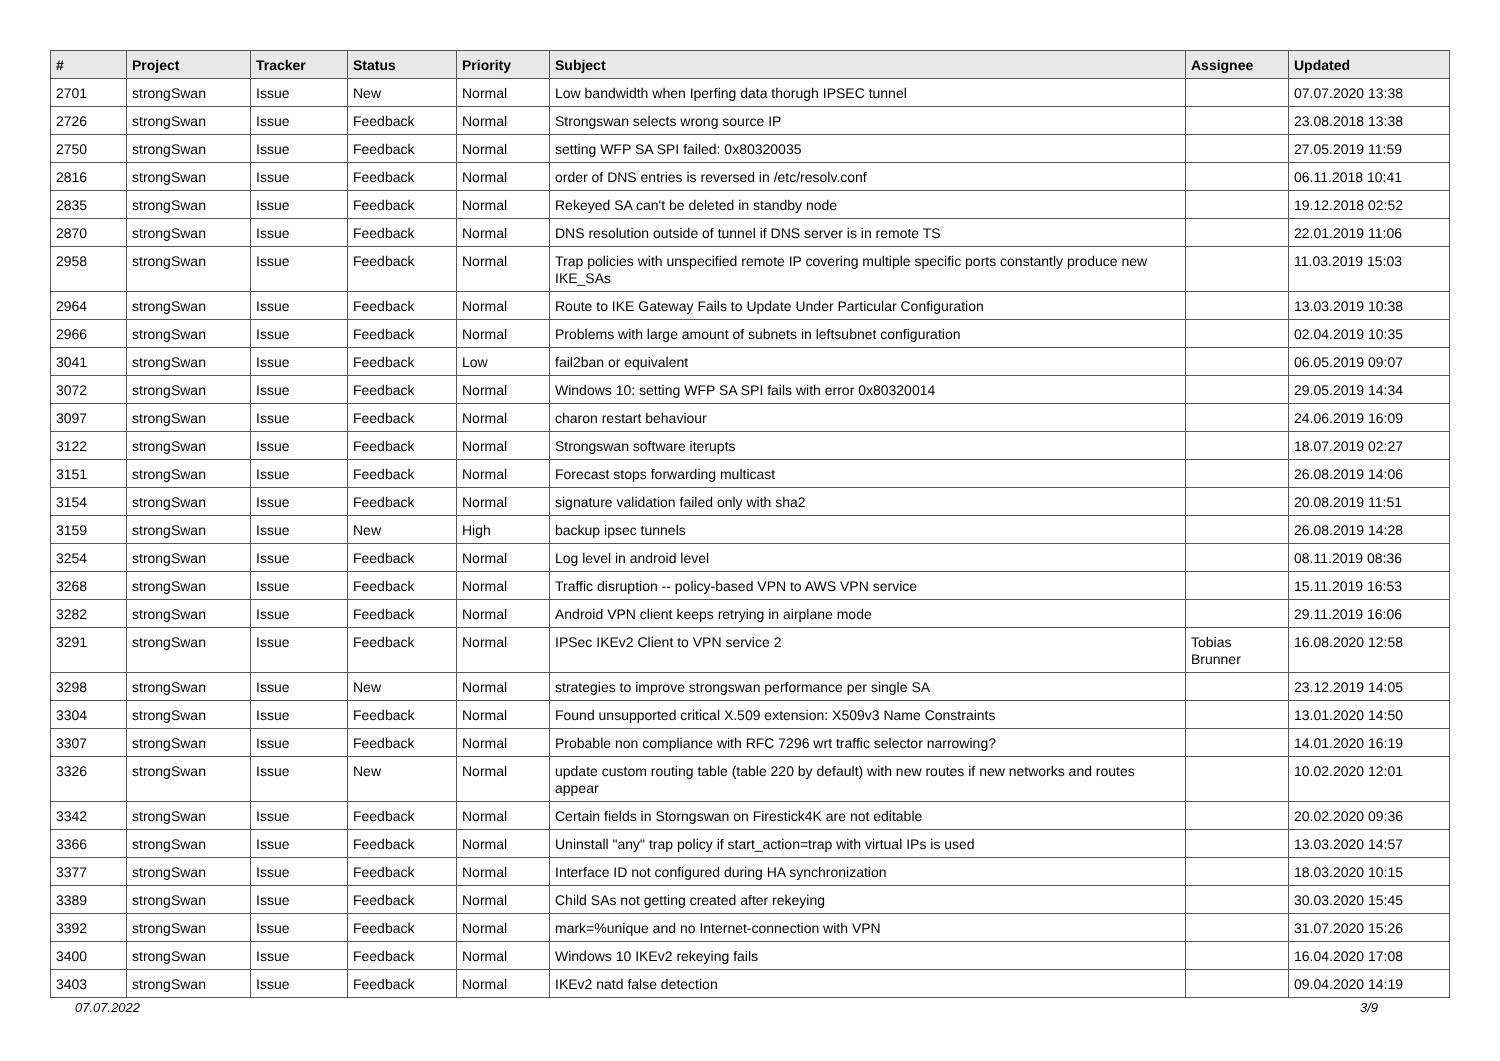| # | Project | Tracker | Status | Priority | Subject | Assignee | Updated |
| --- | --- | --- | --- | --- | --- | --- | --- |
| 2701 | strongSwan | Issue | New | Normal | Low bandwidth when Iperfing data thorugh IPSEC tunnel | | 07.07.2020 13:38 |
| 2726 | strongSwan | Issue | Feedback | Normal | Strongswan selects wrong source IP | | 23.08.2018 13:38 |
| 2750 | strongSwan | Issue | Feedback | Normal | setting WFP SA SPI failed: 0x80320035 | | 27.05.2019 11:59 |
| 2816 | strongSwan | Issue | Feedback | Normal | order of DNS entries is reversed in /etc/resolv.conf | | 06.11.2018 10:41 |
| 2835 | strongSwan | Issue | Feedback | Normal | Rekeyed SA can't be deleted in standby node | | 19.12.2018 02:52 |
| 2870 | strongSwan | Issue | Feedback | Normal | DNS resolution outside of tunnel if DNS server is in remote TS | | 22.01.2019 11:06 |
| 2958 | strongSwan | Issue | Feedback | Normal | Trap policies with unspecified remote IP covering multiple specific ports constantly produce new IKE_SAs | | 11.03.2019 15:03 |
| 2964 | strongSwan | Issue | Feedback | Normal | Route to IKE Gateway Fails to Update Under Particular Configuration | | 13.03.2019 10:38 |
| 2966 | strongSwan | Issue | Feedback | Normal | Problems with large amount of subnets in leftsubnet configuration | | 02.04.2019 10:35 |
| 3041 | strongSwan | Issue | Feedback | Low | fail2ban or equivalent | | 06.05.2019 09:07 |
| 3072 | strongSwan | Issue | Feedback | Normal | Windows 10: setting WFP SA SPI fails with error 0x80320014 | | 29.05.2019 14:34 |
| 3097 | strongSwan | Issue | Feedback | Normal | charon restart behaviour | | 24.06.2019 16:09 |
| 3122 | strongSwan | Issue | Feedback | Normal | Strongswan software iterupts | | 18.07.2019 02:27 |
| 3151 | strongSwan | Issue | Feedback | Normal | Forecast stops forwarding multicast | | 26.08.2019 14:06 |
| 3154 | strongSwan | Issue | Feedback | Normal | signature validation failed only with sha2 | | 20.08.2019 11:51 |
| 3159 | strongSwan | Issue | New | High | backup ipsec tunnels | | 26.08.2019 14:28 |
| 3254 | strongSwan | Issue | Feedback | Normal | Log level in android level | | 08.11.2019 08:36 |
| 3268 | strongSwan | Issue | Feedback | Normal | Traffic disruption -- policy-based VPN to AWS VPN service | | 15.11.2019 16:53 |
| 3282 | strongSwan | Issue | Feedback | Normal | Android VPN client keeps retrying in airplane mode | | 29.11.2019 16:06 |
| 3291 | strongSwan | Issue | Feedback | Normal | IPSec IKEv2 Client to VPN service 2 | Tobias Brunner | 16.08.2020 12:58 |
| 3298 | strongSwan | Issue | New | Normal | strategies to improve strongswan performance per single SA | | 23.12.2019 14:05 |
| 3304 | strongSwan | Issue | Feedback | Normal | Found unsupported critical X.509 extension: X509v3 Name Constraints | | 13.01.2020 14:50 |
| 3307 | strongSwan | Issue | Feedback | Normal | Probable non compliance with RFC 7296 wrt traffic selector narrowing? | | 14.01.2020 16:19 |
| 3326 | strongSwan | Issue | New | Normal | update custom routing table (table 220 by default) with new routes if new networks and routes appear | | 10.02.2020 12:01 |
| 3342 | strongSwan | Issue | Feedback | Normal | Certain fields in Storngswan on Firestick4K are not editable | | 20.02.2020 09:36 |
| 3366 | strongSwan | Issue | Feedback | Normal | Uninstall "any" trap policy if start_action=trap with virtual IPs is used | | 13.03.2020 14:57 |
| 3377 | strongSwan | Issue | Feedback | Normal | Interface ID not configured during HA synchronization | | 18.03.2020 10:15 |
| 3389 | strongSwan | Issue | Feedback | Normal | Child SAs not getting created after rekeying | | 30.03.2020 15:45 |
| 3392 | strongSwan | Issue | Feedback | Normal | mark=%unique and no Internet-connection with VPN | | 31.07.2020 15:26 |
| 3400 | strongSwan | Issue | Feedback | Normal | Windows 10 IKEv2 rekeying fails | | 16.04.2020 17:08 |
| 3403 | strongSwan | Issue | Feedback | Normal | IKEv2 natd false detection | | 09.04.2020 14:19 |
07.07.2022 3/9